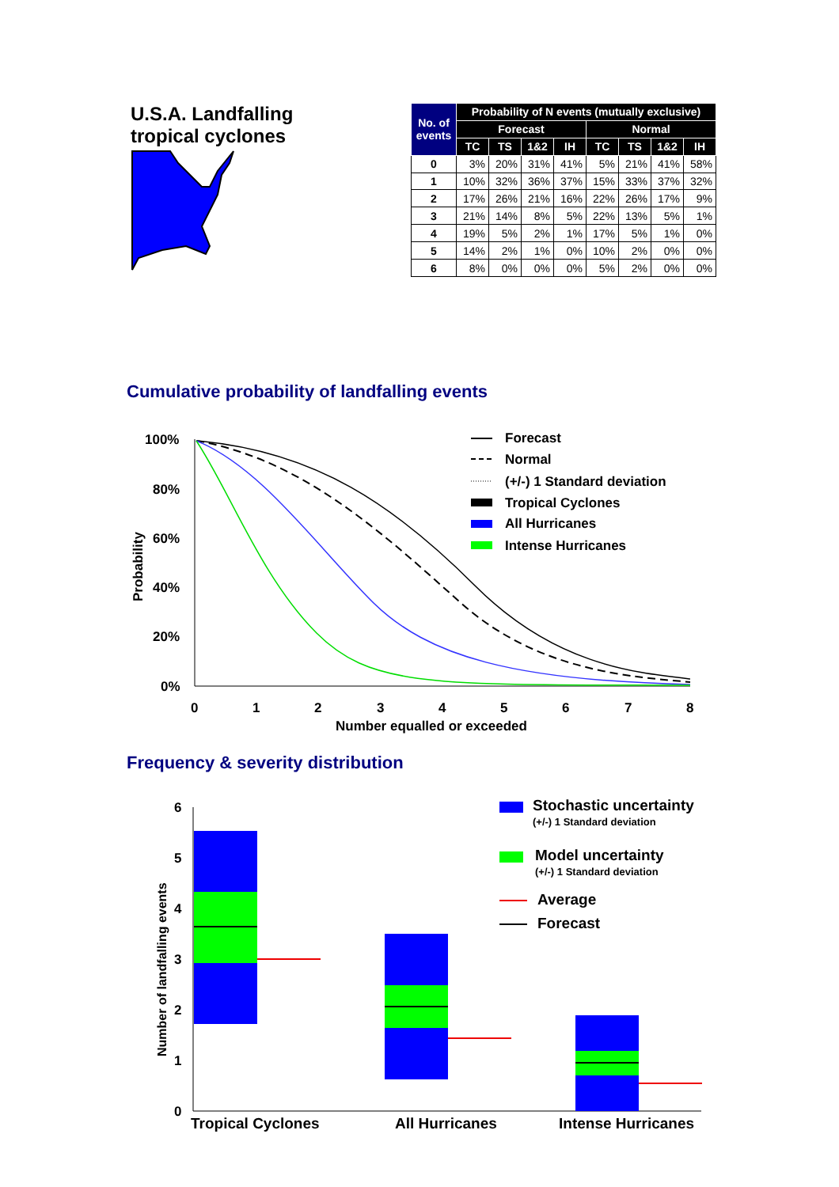U.S.A. Landfalling
tropical cyclones
| No. of events | Probability of N events (mutually exclusive) | | | | | | | |
| --- | --- | --- | --- | --- | --- | --- | --- | --- |
| | Forecast | | | | Normal | | | |
| | TC | TS | 1&2 | IH | TC | TS | 1&2 | IH |
| 0 | 3% | 20% | 31% | 41% | 5% | 21% | 41% | 58% |
| 1 | 10% | 32% | 36% | 37% | 15% | 33% | 37% | 32% |
| 2 | 17% | 26% | 21% | 16% | 22% | 26% | 17% | 9% |
| 3 | 21% | 14% | 8% | 5% | 22% | 13% | 5% | 1% |
| 4 | 19% | 5% | 2% | 1% | 17% | 5% | 1% | 0% |
| 5 | 14% | 2% | 1% | 0% | 10% | 2% | 0% | 0% |
| 6 | 8% | 0% | 0% | 0% | 5% | 2% | 0% | 0% |
Cumulative probability of landfalling events
100%
80%
60%
40%
20%
0%
0
1
2
3
4
5
6
7
8
Number equalled or exceeded
Probability
Forecast
Normal
(+/-) 1 Standard deviation
Tropical Cyclones
All Hurricanes
Intense Hurricanes
Frequency & severity distribution
6
5
4
3
2
1
0
Number of landfalling events
Tropical Cyclones
All Hurricanes
Intense Hurricanes
Stochastic uncertainty
(+/-) 1 Standard deviation
Model uncertainty
(+/-) 1 Standard deviation
Average
Forecast